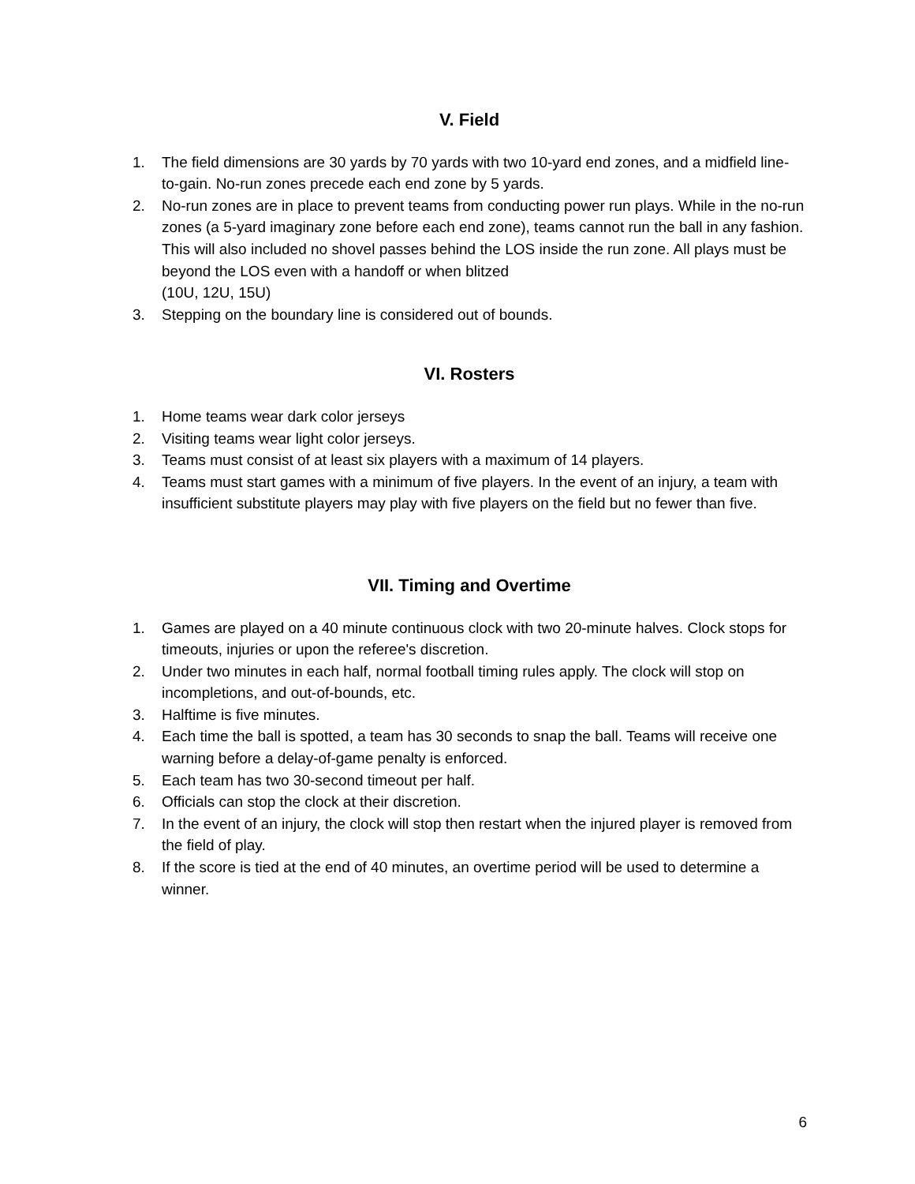V. Field
1. The field dimensions are 30 yards by 70 yards with two 10-yard end zones, and a midfield line-to-gain. No-run zones precede each end zone by 5 yards.
2. No-run zones are in place to prevent teams from conducting power run plays. While in the no-run zones (a 5-yard imaginary zone before each end zone), teams cannot run the ball in any fashion. This will also included no shovel passes behind the LOS inside the run zone. All plays must be beyond the LOS even with a handoff or when blitzed
(10U, 12U, 15U)
3. Stepping on the boundary line is considered out of bounds.
VI. Rosters
1. Home teams wear dark color jerseys
2. Visiting teams wear light color jerseys.
3. Teams must consist of at least six players with a maximum of 14 players.
4. Teams must start games with a minimum of five players. In the event of an injury, a team with insufficient substitute players may play with five players on the field but no fewer than five.
VII. Timing and Overtime
1. Games are played on a 40 minute continuous clock with two 20-minute halves. Clock stops for timeouts, injuries or upon the referee's discretion.
2. Under two minutes in each half, normal football timing rules apply. The clock will stop on incompletions, and out-of-bounds, etc.
3. Halftime is five minutes.
4. Each time the ball is spotted, a team has 30 seconds to snap the ball. Teams will receive one warning before a delay-of-game penalty is enforced.
5. Each team has two 30-second timeout per half.
6. Officials can stop the clock at their discretion.
7. In the event of an injury, the clock will stop then restart when the injured player is removed from the field of play.
8. If the score is tied at the end of 40 minutes, an overtime period will be used to determine a winner.
6